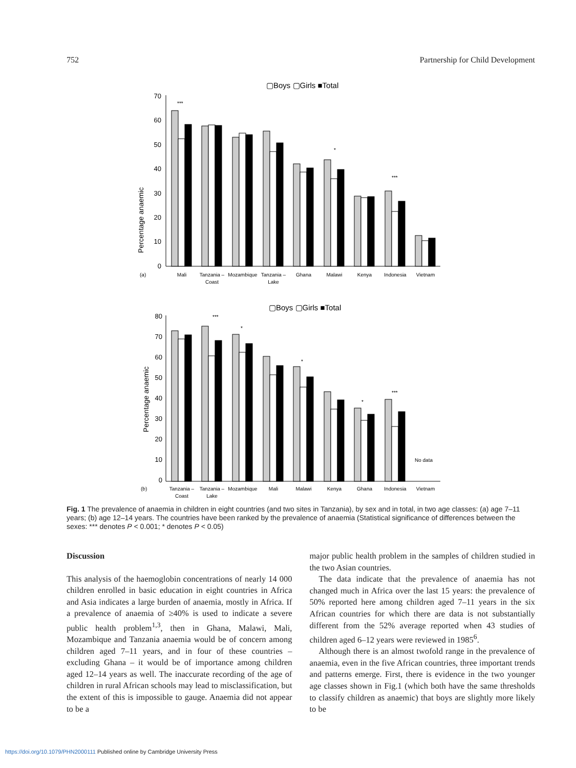752 Partnership for Child Development
▢Boys ▢Girls ■Total
Percentage anaemic
70
60
50
40
30
20
10
0
***
*
***
(a)
Mali
Tanzania –
Coast
Mozambique
Tanzania –
Lake
Ghana
Malawi
Kenya
Indonesia
Vietnam
▢Boys ▢Girls ■Total
Percentage anaemic
80
70
60
50
40
30
20
10
0
***
*
*
*
***
No data
(b)
Tanzania –
Coast
Tanzania –
Lake
Mozambique
Mali
Malawi
Kenya
Ghana
Indonesia
Vietnam
Fig. 1 The prevalence of anaemia in children in eight countries (and two sites in Tanzania), by sex and in total, in two age classes: (a) age 7–11 years; (b) age 12–14 years. The countries have been ranked by the prevalence of anaemia (Statistical significance of differences between the sexes: *** denotes P < 0.001; * denotes P < 0.05)
Discussion
This analysis of the haemoglobin concentrations of nearly 14 000 children enrolled in basic education in eight countries in Africa and Asia indicates a large burden of anaemia, mostly in Africa. If a prevalence of anaemia of ≥40% is used to indicate a severe public health problem<sup>1,3</sup>, then in Ghana, Malawi, Mali, Mozambique and Tanzania anaemia would be of concern among children aged 7–11 years, and in four of these countries – excluding Ghana – it would be of importance among children aged 12–14 years as well. The inaccurate recording of the age of children in rural African schools may lead to misclassification, but the extent of this is impossible to gauge. Anaemia did not appear to be a
major public health problem in the samples of children studied in the two Asian countries.
The data indicate that the prevalence of anaemia has not changed much in Africa over the last 15 years: the prevalence of 50% reported here among children aged 7–11 years in the six African countries for which there are data is not substantially different from the 52% average reported when 43 studies of children aged 6–12 years were reviewed in 1985<sup>6</sup>.
Although there is an almost twofold range in the prevalence of anaemia, even in the five African countries, three important trends and patterns emerge. First, there is evidence in the two younger age classes shown in Fig.1 (which both have the same thresholds to classify children as anaemic) that boys are slightly more likely to be
https://doi.org/10.1079/PHN2000111 Published online by Cambridge University Press